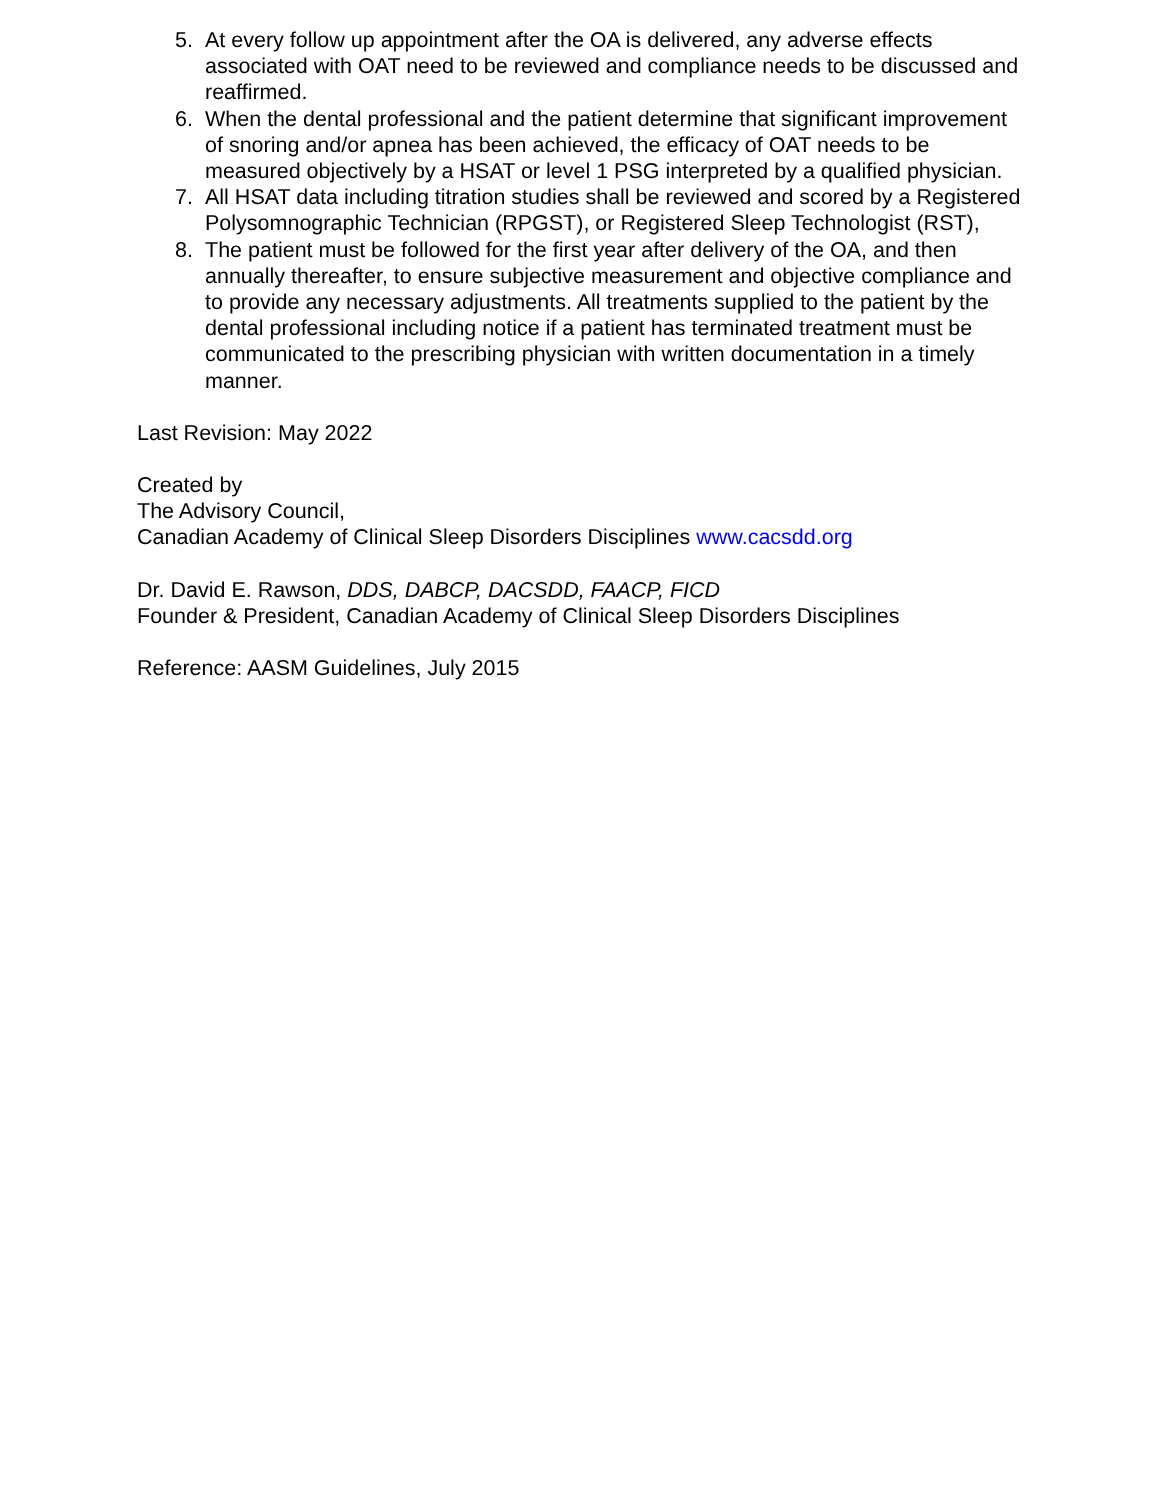5. At every follow up appointment after the OA is delivered, any adverse effects associated with OAT need to be reviewed and compliance needs to be discussed and reaffirmed.
6. When the dental professional and the patient determine that significant improvement of snoring and/or apnea has been achieved, the efficacy of OAT needs to be measured objectively by a HSAT or level 1 PSG interpreted by a qualified physician.
7. All HSAT data including titration studies shall be reviewed and scored by a Registered Polysomnographic Technician (RPGST), or Registered Sleep Technologist (RST),
8. The patient must be followed for the first year after delivery of the OA, and then annually thereafter, to ensure subjective measurement and objective compliance and to provide any necessary adjustments. All treatments supplied to the patient by the dental professional including notice if a patient has terminated treatment must be communicated to the prescribing physician with written documentation in a timely manner.
Last Revision: May 2022
Created by
The Advisory Council,
Canadian Academy of Clinical Sleep Disorders Disciplines www.cacsdd.org
Dr. David E. Rawson, DDS, DABCP, DACSDD, FAACP, FICD
Founder & President, Canadian Academy of Clinical Sleep Disorders Disciplines
Reference: AASM Guidelines, July 2015